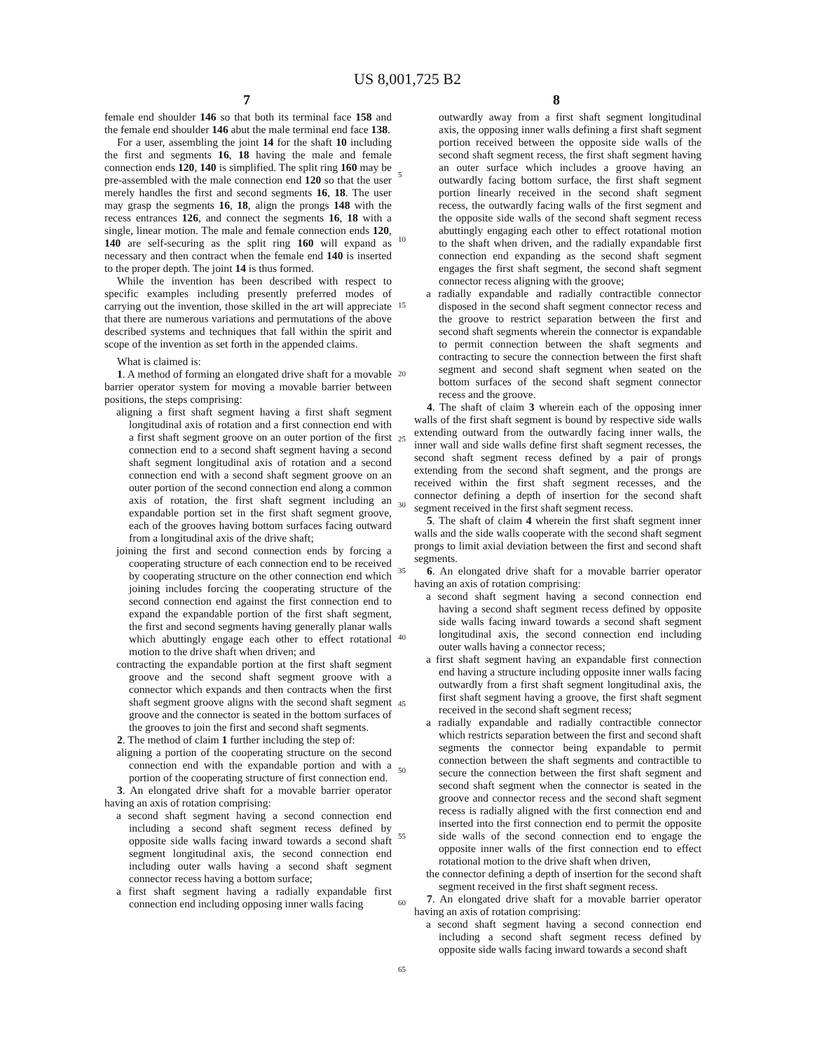US 8,001,725 B2
7 8
female end shoulder 146 so that both its terminal face 158 and the female end shoulder 146 abut the male terminal end face 138.
For a user, assembling the joint 14 for the shaft 10 including the first and segments 16, 18 having the male and female connection ends 120, 140 is simplified. The split ring 160 may be pre-assembled with the male connection end 120 so that the user merely handles the first and second segments 16, 18. The user may grasp the segments 16, 18, align the prongs 148 with the recess entrances 126, and connect the segments 16, 18 with a single, linear motion. The male and female connection ends 120, 140 are self-securing as the split ring 160 will expand as necessary and then contract when the female end 140 is inserted to the proper depth. The joint 14 is thus formed.
While the invention has been described with respect to specific examples including presently preferred modes of carrying out the invention, those skilled in the art will appreciate that there are numerous variations and permutations of the above described systems and techniques that fall within the spirit and scope of the invention as set forth in the appended claims.
What is claimed is:
1. A method of forming an elongated drive shaft for a movable barrier operator system for moving a movable barrier between positions, the steps comprising:
aligning a first shaft segment having a first shaft segment longitudinal axis of rotation and a first connection end with a first shaft segment groove on an outer portion of the first connection end to a second shaft segment having a second shaft segment longitudinal axis of rotation and a second connection end with a second shaft segment groove on an outer portion of the second connection end along a common axis of rotation, the first shaft segment including an expandable portion set in the first shaft segment groove, each of the grooves having bottom surfaces facing outward from a longitudinal axis of the drive shaft;
joining the first and second connection ends by forcing a cooperating structure of each connection end to be received by cooperating structure on the other connection end which joining includes forcing the cooperating structure of the second connection end against the first connection end to expand the expandable portion of the first shaft segment, the first and second segments having generally planar walls which abuttingly engage each other to effect rotational motion to the drive shaft when driven; and
contracting the expandable portion at the first shaft segment groove and the second shaft segment groove with a connector which expands and then contracts when the first shaft segment groove aligns with the second shaft segment groove and the connector is seated in the bottom surfaces of the grooves to join the first and second shaft segments.
2. The method of claim 1 further including the step of:
aligning a portion of the cooperating structure on the second connection end with the expandable portion and with a portion of the cooperating structure of first connection end.
3. An elongated drive shaft for a movable barrier operator having an axis of rotation comprising:
a second shaft segment having a second connection end including a second shaft segment recess defined by opposite side walls facing inward towards a second shaft segment longitudinal axis, the second connection end including outer walls having a second shaft segment connector recess having a bottom surface;
a first shaft segment having a radially expandable first connection end including opposing inner walls facing
5
10
15
20
25
30
35
40
45
50
55
60
65
outwardly away from a first shaft segment longitudinal axis, the opposing inner walls defining a first shaft segment portion received between the opposite side walls of the second shaft segment recess, the first shaft segment having an outer surface which includes a groove having an outwardly facing bottom surface, the first shaft segment portion linearly received in the second shaft segment recess, the outwardly facing walls of the first segment and the opposite side walls of the second shaft segment recess abuttingly engaging each other to effect rotational motion to the shaft when driven, and the radially expandable first connection end expanding as the second shaft segment engages the first shaft segment, the second shaft segment connector recess aligning with the groove;
a radially expandable and radially contractible connector disposed in the second shaft segment connector recess and the groove to restrict separation between the first and second shaft segments wherein the connector is expandable to permit connection between the shaft segments and contracting to secure the connection between the first shaft segment and second shaft segment when seated on the bottom surfaces of the second shaft segment connector recess and the groove.
4. The shaft of claim 3 wherein each of the opposing inner walls of the first shaft segment is bound by respective side walls extending outward from the outwardly facing inner walls, the inner wall and side walls define first shaft segment recesses, the second shaft segment recess defined by a pair of prongs extending from the second shaft segment, and the prongs are received within the first shaft segment recesses, and the connector defining a depth of insertion for the second shaft segment received in the first shaft segment recess.
5. The shaft of claim 4 wherein the first shaft segment inner walls and the side walls cooperate with the second shaft segment prongs to limit axial deviation between the first and second shaft segments.
6. An elongated drive shaft for a movable barrier operator having an axis of rotation comprising:
a second shaft segment having a second connection end having a second shaft segment recess defined by opposite side walls facing inward towards a second shaft segment longitudinal axis, the second connection end including outer walls having a connector recess;
a first shaft segment having an expandable first connection end having a structure including opposite inner walls facing outwardly from a first shaft segment longitudinal axis, the first shaft segment having a groove, the first shaft segment received in the second shaft segment recess;
a radially expandable and radially contractible connector which restricts separation between the first and second shaft segments the connector being expandable to permit connection between the shaft segments and contractible to secure the connection between the first shaft segment and second shaft segment when the connector is seated in the groove and connector recess and the second shaft segment recess is radially aligned with the first connection end and inserted into the first connection end to permit the opposite side walls of the second connection end to engage the opposite inner walls of the first connection end to effect rotational motion to the drive shaft when driven,
the connector defining a depth of insertion for the second shaft segment received in the first shaft segment recess.
7. An elongated drive shaft for a movable barrier operator having an axis of rotation comprising:
a second shaft segment having a second connection end including a second shaft segment recess defined by opposite side walls facing inward towards a second shaft